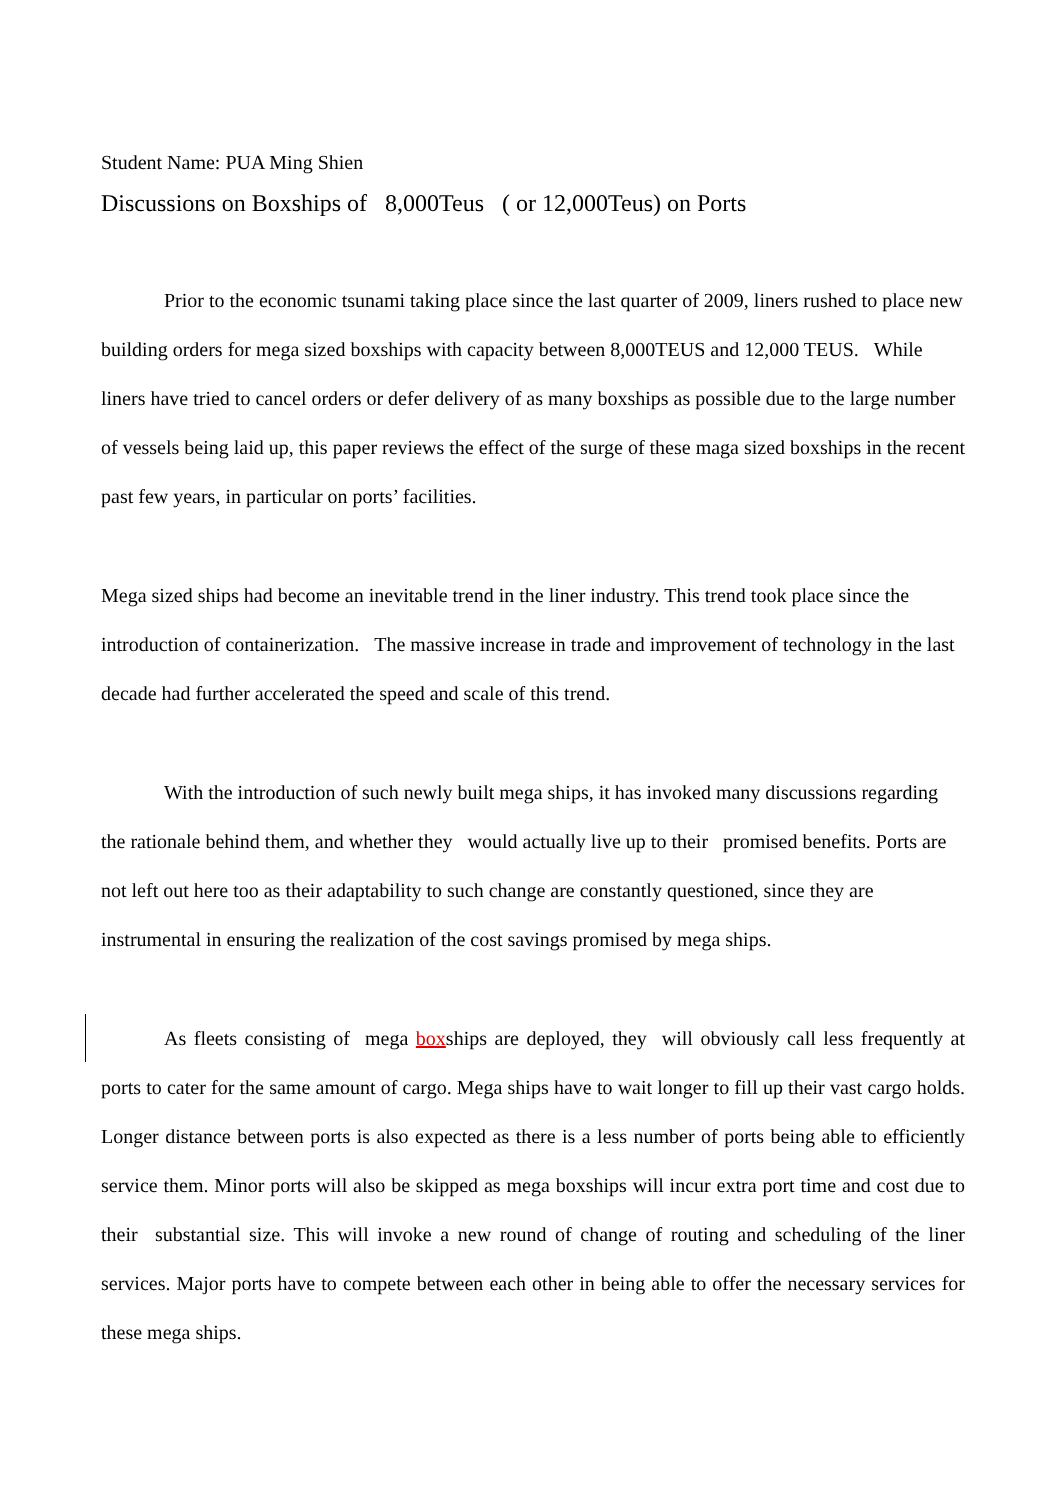Student Name: PUA Ming Shien
Discussions on Boxships of 8,000Teus ( or 12,000Teus) on Ports
Prior to the economic tsunami taking place since the last quarter of 2009, liners rushed to place new building orders for mega sized boxships with capacity between 8,000TEUS and 12,000 TEUS. While liners have tried to cancel orders or defer delivery of as many boxships as possible due to the large number of vessels being laid up, this paper reviews the effect of the surge of these maga sized boxships in the recent past few years, in particular on ports’ facilities.
Mega sized ships had become an inevitable trend in the liner industry. This trend took place since the introduction of containerization. The massive increase in trade and improvement of technology in the last decade had further accelerated the speed and scale of this trend.
With the introduction of such newly built mega ships, it has invoked many discussions regarding the rationale behind them, and whether they would actually live up to their promised benefits. Ports are not left out here too as their adaptability to such change are constantly questioned, since they are instrumental in ensuring the realization of the cost savings promised by mega ships.
As fleets consisting of mega boxships are deployed, they will obviously call less frequently at ports to cater for the same amount of cargo. Mega ships have to wait longer to fill up their vast cargo holds. Longer distance between ports is also expected as there is a less number of ports being able to efficiently service them. Minor ports will also be skipped as mega boxships will incur extra port time and cost due to their substantial size. This will invoke a new round of change of routing and scheduling of the liner services. Major ports have to compete between each other in being able to offer the necessary services for these mega ships.